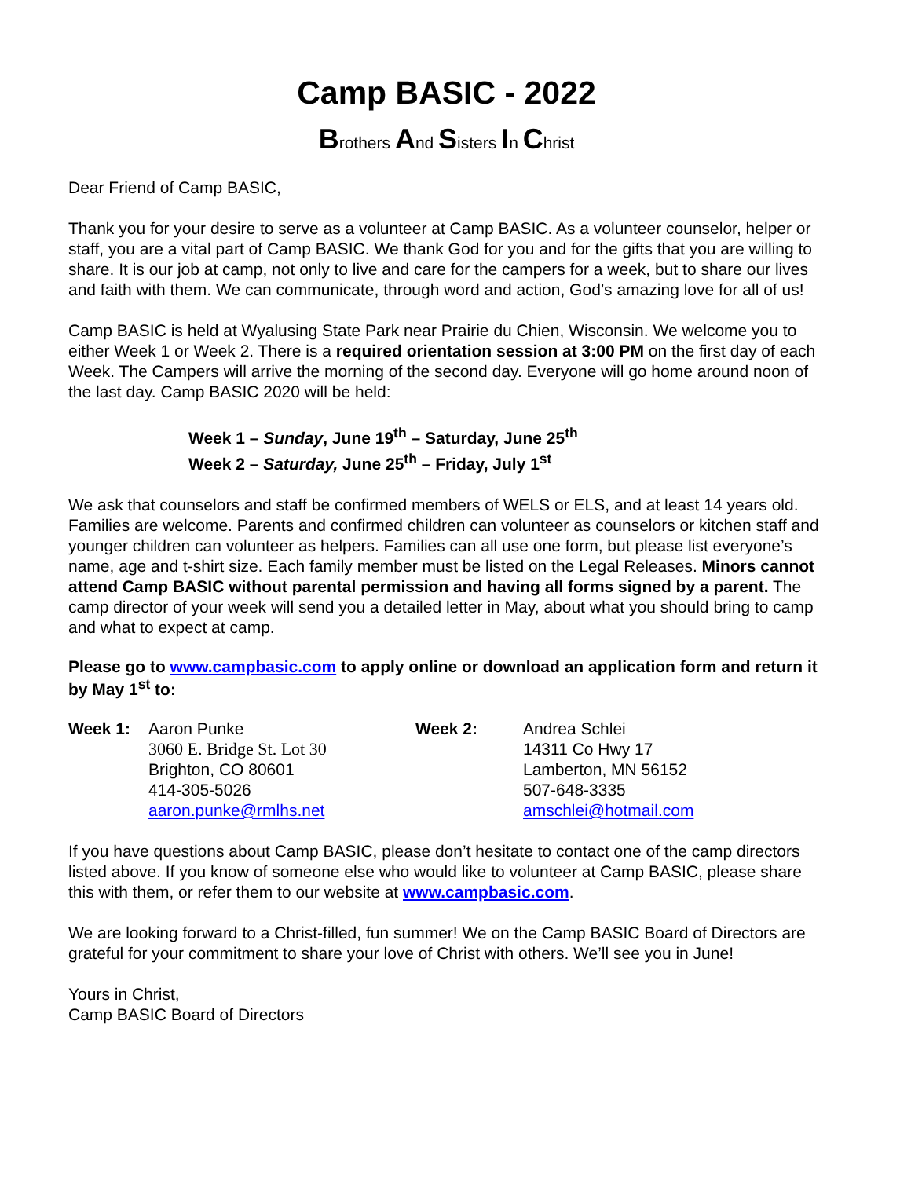Camp BASIC - 2022
Brothers And Sisters In Christ
Dear Friend of Camp BASIC,
Thank you for your desire to serve as a volunteer at Camp BASIC. As a volunteer counselor, helper or staff, you are a vital part of Camp BASIC. We thank God for you and for the gifts that you are willing to share. It is our job at camp, not only to live and care for the campers for a week, but to share our lives and faith with them. We can communicate, through word and action, God’s amazing love for all of us!
Camp BASIC is held at Wyalusing State Park near Prairie du Chien, Wisconsin. We welcome you to either Week 1 or Week 2. There is a required orientation session at 3:00 PM on the first day of each Week. The Campers will arrive the morning of the second day. Everyone will go home around noon of the last day. Camp BASIC 2020 will be held:
Week 1 – Sunday, June 19<sup>th</sup> – Saturday, June 25<sup>th</sup>
Week 2 – Saturday, June 25<sup>th</sup> – Friday, July 1<sup>st</sup>
We ask that counselors and staff be confirmed members of WELS or ELS, and at least 14 years old. Families are welcome. Parents and confirmed children can volunteer as counselors or kitchen staff and younger children can volunteer as helpers. Families can all use one form, but please list everyone’s name, age and t-shirt size. Each family member must be listed on the Legal Releases. Minors cannot attend Camp BASIC without parental permission and having all forms signed by a parent. The camp director of your week will send you a detailed letter in May, about what you should bring to camp and what to expect at camp.
Please go to www.campbasic.com to apply online or download an application form and return it by May 1<sup>st</sup> to:
| Week 1: | Aaron Punke 3060 E. Bridge St. Lot 30 Brighton, CO 80601 414-305-5026 aaron.punke@rmlhs.net | Week 2: | Andrea Schlei 14311 Co Hwy 17 Lamberton, MN 56152 507-648-3335 amschlei@hotmail.com |
If you have questions about Camp BASIC, please don’t hesitate to contact one of the camp directors listed above. If you know of someone else who would like to volunteer at Camp BASIC, please share this with them, or refer them to our website at www.campbasic.com.
We are looking forward to a Christ-filled, fun summer! We on the Camp BASIC Board of Directors are grateful for your commitment to share your love of Christ with others. We’ll see you in June!
Yours in Christ,
Camp BASIC Board of Directors